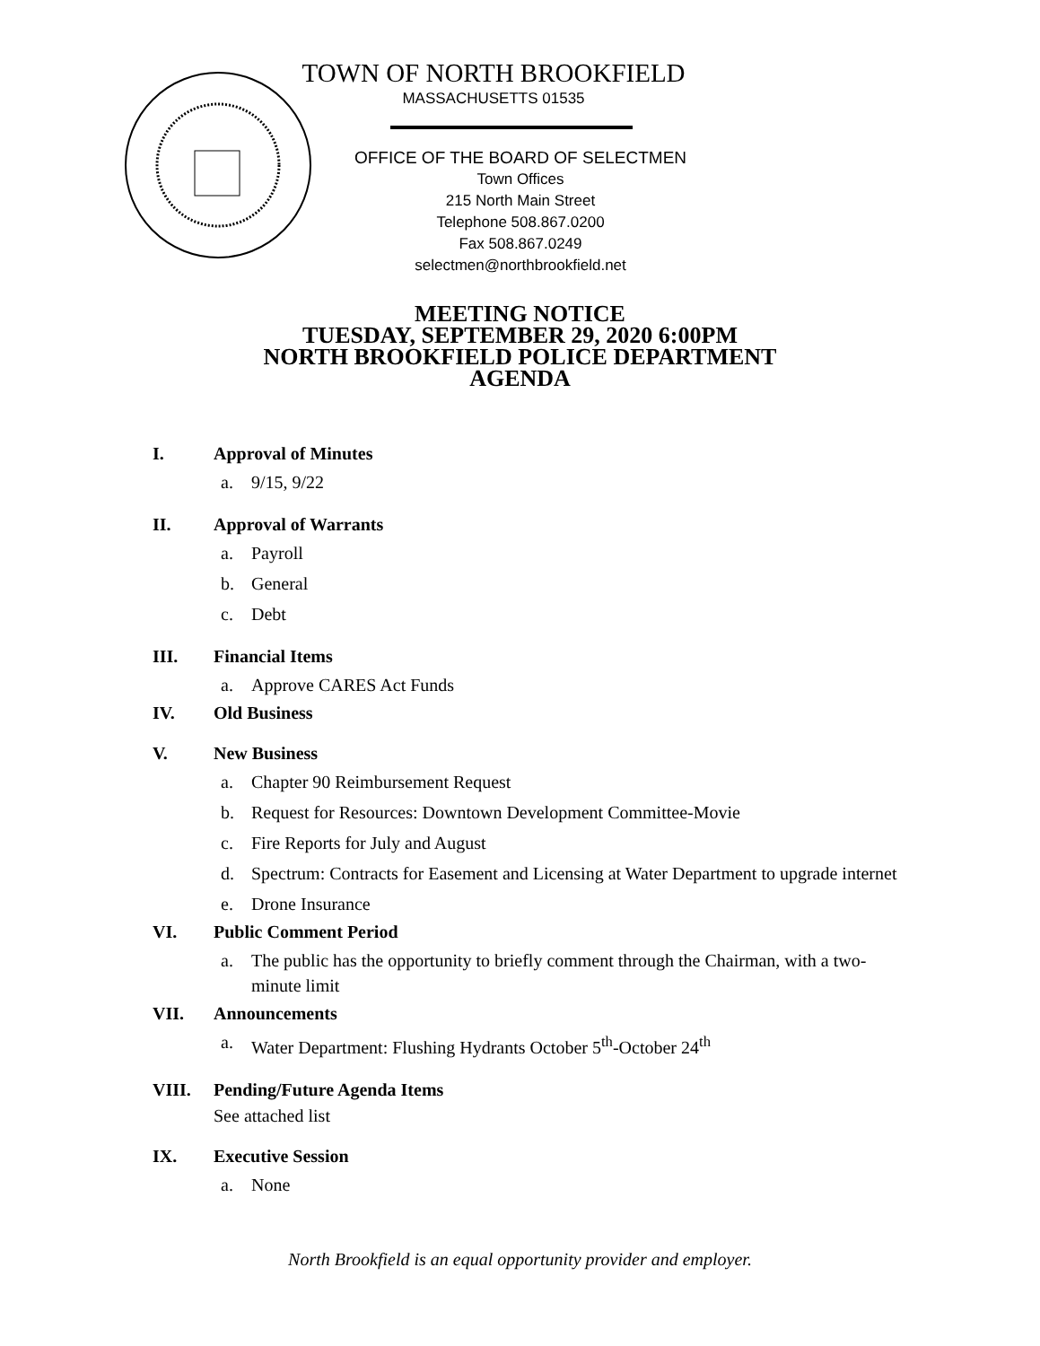TOWN OF NORTH BROOKFIELD
MASSACHUSETTS 01535
OFFICE OF THE BOARD OF SELECTMEN
Town Offices
215 North Main Street
Telephone 508.867.0200
Fax 508.867.0249
selectmen@northbrookfield.net
MEETING NOTICE
TUESDAY, SEPTEMBER 29, 2020 6:00PM
NORTH BROOKFIELD POLICE DEPARTMENT
AGENDA
I. Approval of Minutes
a. 9/15, 9/22
II. Approval of Warrants
a. Payroll
b. General
c. Debt
III. Financial Items
a. Approve CARES Act Funds
IV. Old Business
V. New Business
a. Chapter 90 Reimbursement Request
b. Request for Resources: Downtown Development Committee-Movie
c. Fire Reports for July and August
d. Spectrum: Contracts for Easement and Licensing at Water Department to upgrade internet
e. Drone Insurance
VI. Public Comment Period
a. The public has the opportunity to briefly comment through the Chairman, with a two-minute limit
VII. Announcements
a. Water Department: Flushing Hydrants October 5<sup>th</sup>-October 24<sup>th</sup>
VIII. Pending/Future Agenda Items
See attached list
IX. Executive Session
a. None
North Brookfield is an equal opportunity provider and employer.